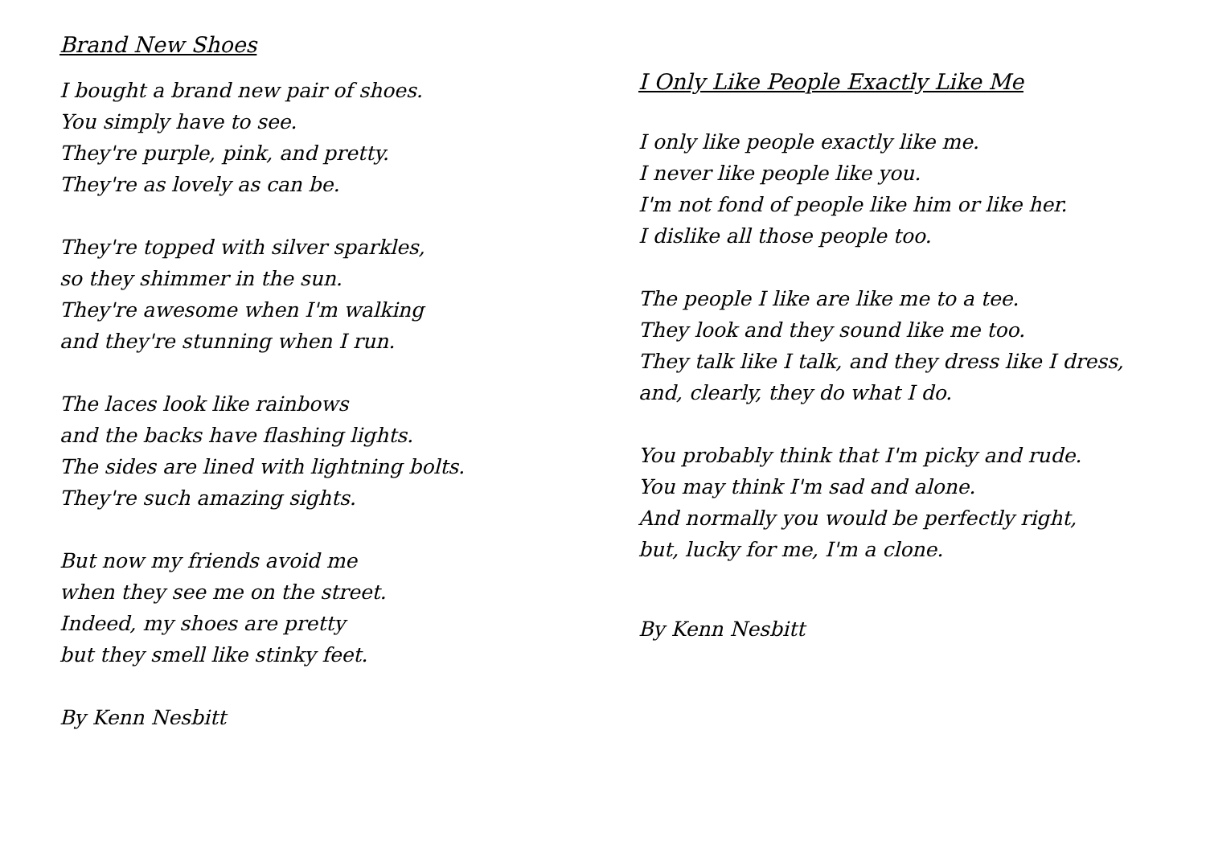Brand New Shoes
I bought a brand new pair of shoes.
You simply have to see.
They're purple, pink, and pretty.
They're as lovely as can be.
They're topped with silver sparkles,
so they shimmer in the sun.
They're awesome when I'm walking
and they're stunning when I run.
The laces look like rainbows
and the backs have flashing lights.
The sides are lined with lightning bolts.
They're such amazing sights.
But now my friends avoid me
when they see me on the street.
Indeed, my shoes are pretty
but they smell like stinky feet.
By Kenn Nesbitt
I Only Like People Exactly Like Me
I only like people exactly like me.
I never like people like you.
I'm not fond of people like him or like her.
I dislike all those people too.
The people I like are like me to a tee.
They look and they sound like me too.
They talk like I talk, and they dress like I dress,
and, clearly, they do what I do.
You probably think that I'm picky and rude.
You may think I'm sad and alone.
And normally you would be perfectly right,
but, lucky for me, I'm a clone.
By Kenn Nesbitt